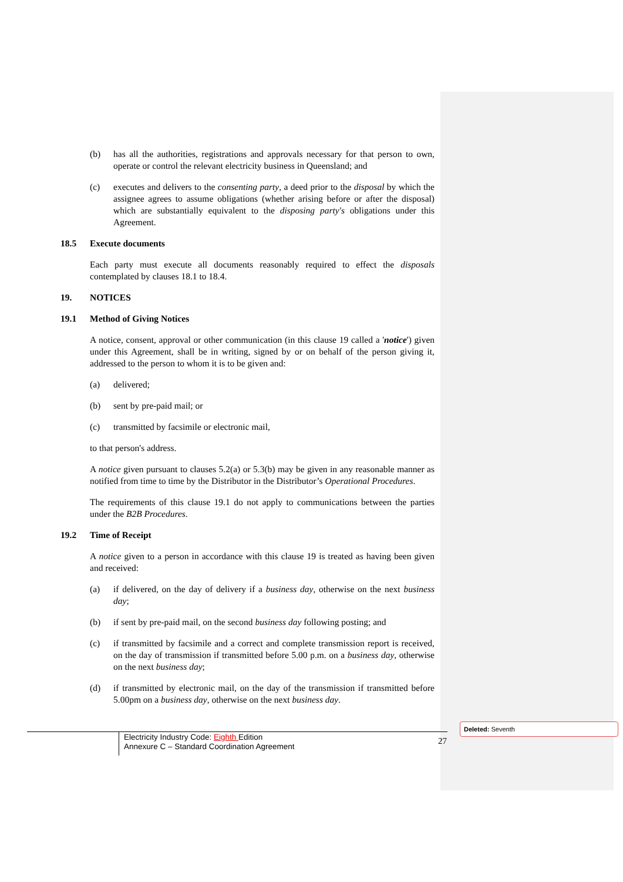(b) has all the authorities, registrations and approvals necessary for that person to own, operate or control the relevant electricity business in Queensland; and
(c) executes and delivers to the consenting party, a deed prior to the disposal by which the assignee agrees to assume obligations (whether arising before or after the disposal) which are substantially equivalent to the disposing party's obligations under this Agreement.
18.5 Execute documents
Each party must execute all documents reasonably required to effect the disposals contemplated by clauses 18.1 to 18.4.
19. NOTICES
19.1 Method of Giving Notices
A notice, consent, approval or other communication (in this clause 19 called a 'notice') given under this Agreement, shall be in writing, signed by or on behalf of the person giving it, addressed to the person to whom it is to be given and:
(a) delivered;
(b) sent by pre-paid mail; or
(c) transmitted by facsimile or electronic mail,
to that person's address.
A notice given pursuant to clauses 5.2(a) or 5.3(b) may be given in any reasonable manner as notified from time to time by the Distributor in the Distributor’s Operational Procedures.
The requirements of this clause 19.1 do not apply to communications between the parties under the B2B Procedures.
19.2 Time of Receipt
A notice given to a person in accordance with this clause 19 is treated as having been given and received:
(a) if delivered, on the day of delivery if a business day, otherwise on the next business day;
(b) if sent by pre-paid mail, on the second business day following posting; and
(c) if transmitted by facsimile and a correct and complete transmission report is received, on the day of transmission if transmitted before 5.00 p.m. on a business day, otherwise on the next business day;
(d) if transmitted by electronic mail, on the day of the transmission if transmitted before 5.00pm on a business day, otherwise on the next business day.
Electricity Industry Code: Eighth Edition
Annexure C – Standard Coordination Agreement
27
Deleted: Seventh